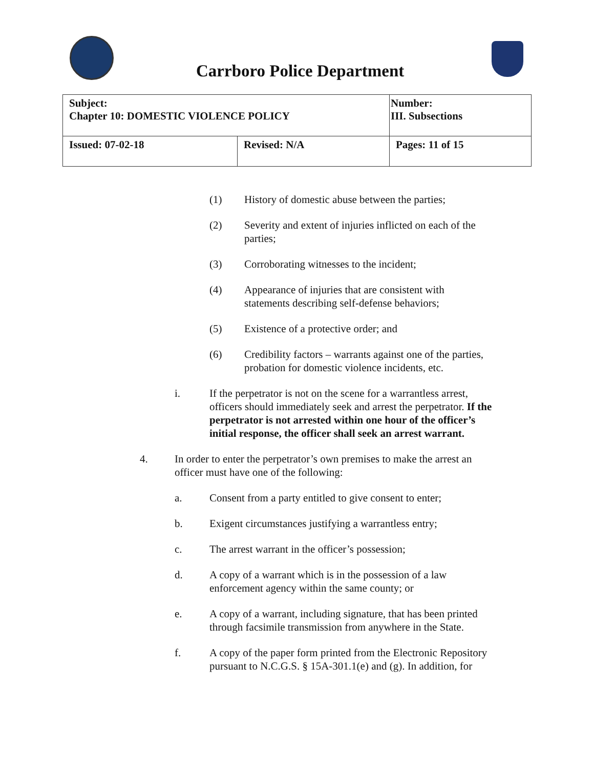Carrboro Police Department
| Subject: Chapter 10: DOMESTIC VIOLENCE POLICY | | Number: III. Subsections |
| Issued: 07-02-18 | Revised: N/A | Pages: 11 of 15 |
(1) History of domestic abuse between the parties;
(2) Severity and extent of injuries inflicted on each of the
parties;
(3) Corroborating witnesses to the incident;
(4) Appearance of injuries that are consistent with
statements describing self-defense behaviors;
(5) Existence of a protective order; and
(6) Credibility factors – warrants against one of the parties,
probation for domestic violence incidents, etc.
i. If the perpetrator is not on the scene for a warrantless arrest,
officers should immediately seek and arrest the perpetrator. If the
perpetrator is not arrested within one hour of the officer’s
initial response, the officer shall seek an arrest warrant.
4. In order to enter the perpetrator’s own premises to make the arrest an
officer must have one of the following:
a. Consent from a party entitled to give consent to enter;
b. Exigent circumstances justifying a warrantless entry;
c. The arrest warrant in the officer’s possession;
d. A copy of a warrant which is in the possession of a law
enforcement agency within the same county; or
e. A copy of a warrant, including signature, that has been printed
through facsimile transmission from anywhere in the State.
f. A copy of the paper form printed from the Electronic Repository
pursuant to N.C.G.S. § 15A-301.1(e) and (g). In addition, for